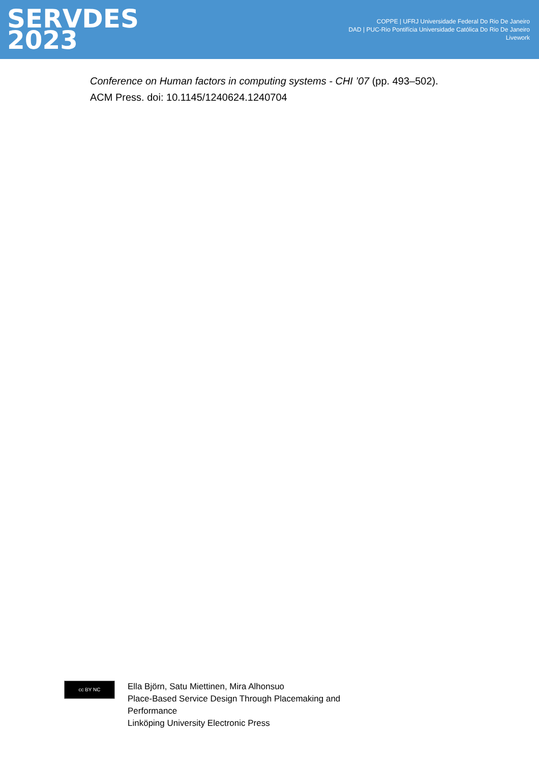SERVDES
2023
COPPE | UFRJ Universidade Federal Do Rio De Janeiro
DAD | PUC-Rio Pontifícia Universidade Católica Do Rio De Janeiro
Livework
Conference on Human factors in computing systems - CHI ’07 (pp. 493–502).
ACM Press. doi: 10.1145/1240624.1240704
cc BY NC
Ella Björn, Satu Miettinen, Mira Alhonsuo
Place-Based Service Design Through Placemaking and
Performance
Linköping University Electronic Press